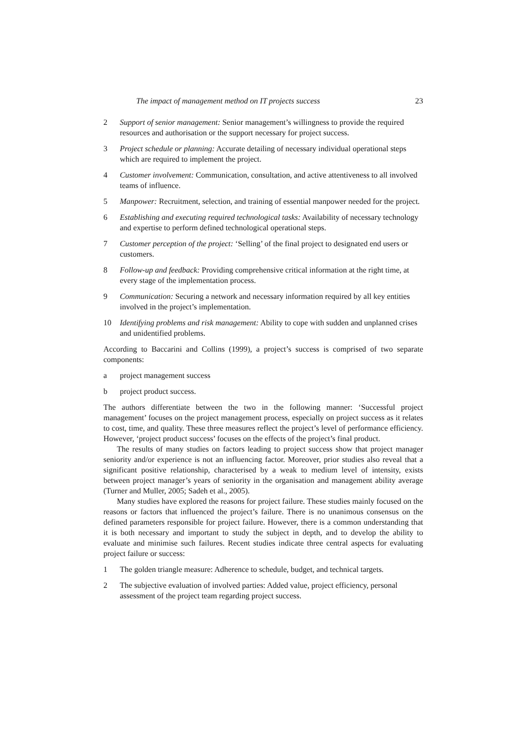The impact of management method on IT projects success 23
2 Support of senior management: Senior management’s willingness to provide the required resources and authorisation or the support necessary for project success.
3 Project schedule or planning: Accurate detailing of necessary individual operational steps which are required to implement the project.
4 Customer involvement: Communication, consultation, and active attentiveness to all involved teams of influence.
5 Manpower: Recruitment, selection, and training of essential manpower needed for the project.
6 Establishing and executing required technological tasks: Availability of necessary technology and expertise to perform defined technological operational steps.
7 Customer perception of the project: ‘Selling’ of the final project to designated end users or customers.
8 Follow-up and feedback: Providing comprehensive critical information at the right time, at every stage of the implementation process.
9 Communication: Securing a network and necessary information required by all key entities involved in the project’s implementation.
10 Identifying problems and risk management: Ability to cope with sudden and unplanned crises and unidentified problems.
According to Baccarini and Collins (1999), a project’s success is comprised of two separate components:
a project management success
b project product success.
The authors differentiate between the two in the following manner: ‘Successful project management’ focuses on the project management process, especially on project success as it relates to cost, time, and quality. These three measures reflect the project’s level of performance efficiency. However, ‘project product success’ focuses on the effects of the project’s final product.
The results of many studies on factors leading to project success show that project manager seniority and/or experience is not an influencing factor. Moreover, prior studies also reveal that a significant positive relationship, characterised by a weak to medium level of intensity, exists between project manager’s years of seniority in the organisation and management ability average (Turner and Muller, 2005; Sadeh et al., 2005).
Many studies have explored the reasons for project failure. These studies mainly focused on the reasons or factors that influenced the project’s failure. There is no unanimous consensus on the defined parameters responsible for project failure. However, there is a common understanding that it is both necessary and important to study the subject in depth, and to develop the ability to evaluate and minimise such failures. Recent studies indicate three central aspects for evaluating project failure or success:
1 The golden triangle measure: Adherence to schedule, budget, and technical targets.
2 The subjective evaluation of involved parties: Added value, project efficiency, personal assessment of the project team regarding project success.